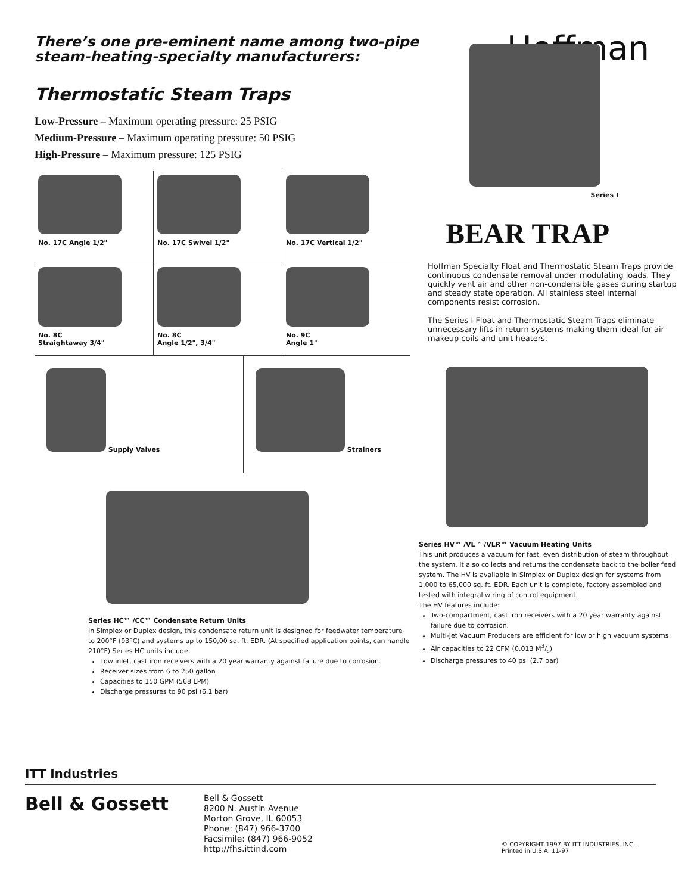There’s one pre-eminent name among two-pipe
steam-heating-specialty manufacturers:
Hoffman
Thermostatic Steam Traps
Low-Pressure – Maximum operating pressure: 25 PSIG
Medium-Pressure – Maximum operating pressure: 50 PSIG
High-Pressure – Maximum pressure: 125 PSIG
No. 17C Angle 1/2"
No. 17C Swivel 1/2"
No. 17C Vertical 1/2"
No. 8C
Straightaway 3/4"
No. 8C
Angle 1/2", 3/4"
No. 9C
Angle 1"
Supply Valves Strainers
Series HC™ /CC™ Condensate Return Units
In Simplex or Duplex design, this condensate return unit is designed for feedwater temperature to 200°F (93°C) and systems up to 150,00 sq. ft. EDR. (At specified application points, can handle 210°F) Series HC units include:
Low inlet, cast iron receivers with a 20 year warranty against failure due to corrosion.
Receiver sizes from 6 to 250 gallon
Capacities to 150 GPM (568 LPM)
Discharge pressures to 90 psi (6.1 bar)
Series I
BEAR TRAP
Hoffman Specialty Float and Thermostatic Steam Traps provide continuous condensate removal under modulating loads. They quickly vent air and other non-condensible gases during startup and steady state operation. All stainless steel internal components resist corrosion.
The Series I Float and Thermostatic Steam Traps eliminate unnecessary lifts in return systems making them ideal for air makeup coils and unit heaters.
Series HV™ /VL™ /VLR™ Vacuum Heating Units
This unit produces a vacuum for fast, even distribution of steam throughout the system. It also collects and returns the condensate back to the boiler feed system. The HV is available in Simplex or Duplex design for systems from 1,000 to 65,000 sq. ft. EDR. Each unit is complete, factory assembled and tested with integral wiring of control equipment.
The HV features include:
Two-compartment, cast iron receivers with a 20 year warranty against failure due to corrosion.
Multi-jet Vacuum Producers are efficient for low or high vacuum systems
Air capacities to 22 CFM (0.013 M3/s)
Discharge pressures to 40 psi (2.7 bar)
ITT Industries
Bell & Gossett
Bell & Gossett
8200 N. Austin Avenue
Morton Grove, IL 60053
Phone: (847) 966-3700
Facsimile: (847) 966-9052
http://fhs.ittind.com
© COPYRIGHT 1997 BY ITT INDUSTRIES, INC.
Printed in U.S.A. 11-97